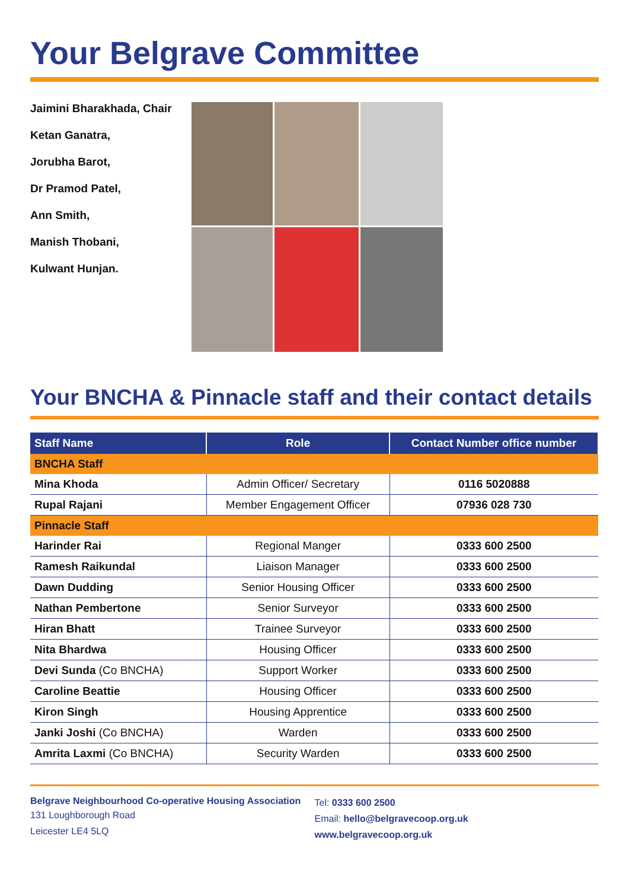Your Belgrave Committee
Jaimini Bharakhada, Chair
Ketan Ganatra,
Jorubha Barot,
Dr Pramod Patel,
Ann Smith,
Manish Thobani,
Kulwant Hunjan.
Your BNCHA & Pinnacle staff and their contact details
| Staff Name | Role | Contact Number office number |
| --- | --- | --- |
| BNCHA Staff | | |
| Mina Khoda | Admin Officer/ Secretary | 0116 5020888 |
| Rupal Rajani | Member Engagement Officer | 07936 028 730 |
| Pinnacle Staff | | |
| Harinder Rai | Regional Manger | 0333 600 2500 |
| Ramesh Raikundal | Liaison Manager | 0333 600 2500 |
| Dawn Dudding | Senior Housing Officer | 0333 600 2500 |
| Nathan Pembertone | Senior Surveyor | 0333 600 2500 |
| Hiran Bhatt | Trainee Surveyor | 0333 600 2500 |
| Nita Bhardwa | Housing Officer | 0333 600 2500 |
| Devi Sunda (Co BNCHA) | Support Worker | 0333 600 2500 |
| Caroline Beattie | Housing Officer | 0333 600 2500 |
| Kiron Singh | Housing Apprentice | 0333 600 2500 |
| Janki Joshi (Co BNCHA) | Warden | 0333 600 2500 |
| Amrita Laxmi (Co BNCHA) | Security Warden | 0333 600 2500 |
Belgrave Neighbourhood Co-operative Housing Association
131 Loughborough Road
Leicester LE4 5LQ
Tel: 0333 600 2500
Email: hello@belgravecoop.org.uk
www.belgravecoop.org.uk